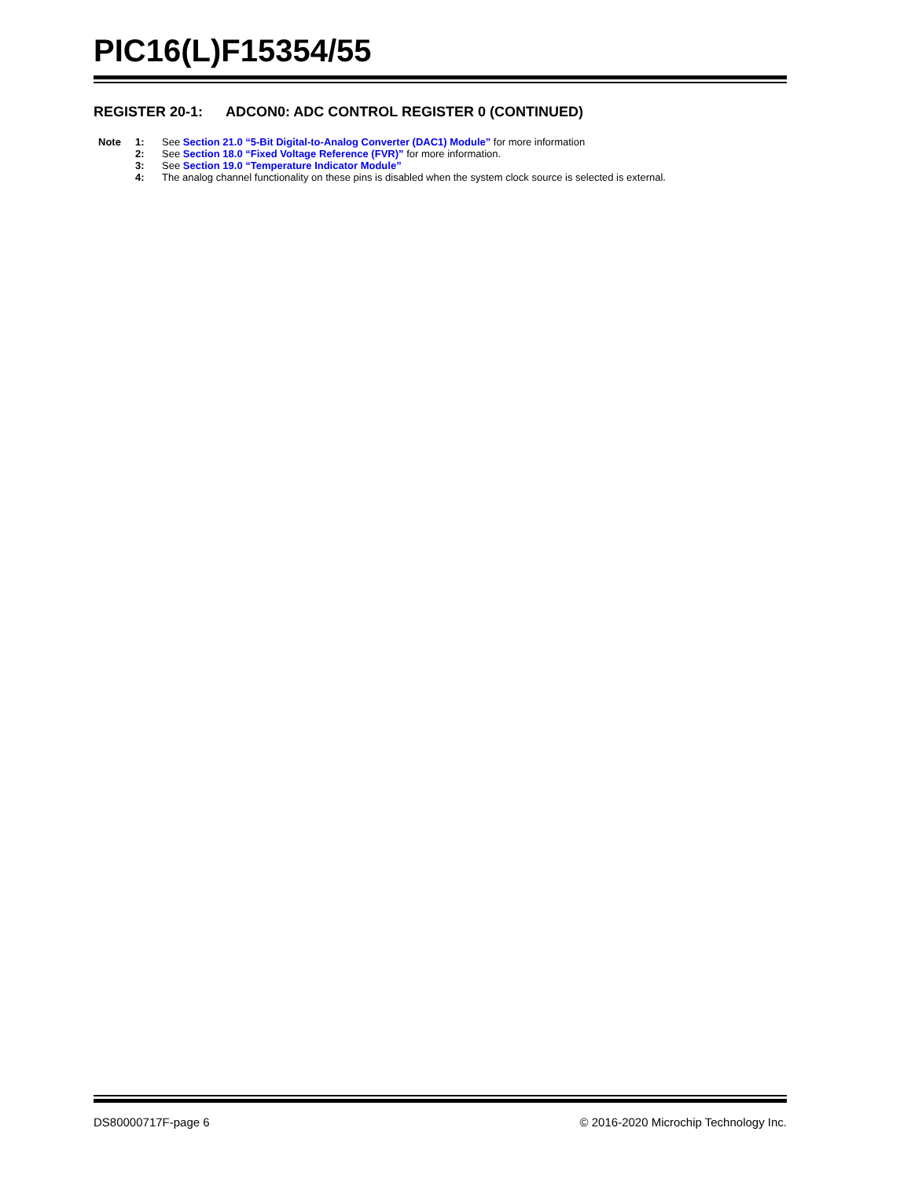PIC16(L)F15354/55
REGISTER 20-1: ADCON0: ADC CONTROL REGISTER 0 (CONTINUED)
| Note | 1: | See Section 21.0 “5-Bit Digital-to-Analog Converter (DAC1) Module” for more information |
| | 2: | See Section 18.0 “Fixed Voltage Reference (FVR)” for more information. |
| | 3: | See Section 19.0 “Temperature Indicator Module” |
| | 4: | The analog channel functionality on these pins is disabled when the system clock source is selected is external. |
DS80000717F-page 6 © 2016-2020 Microchip Technology Inc.